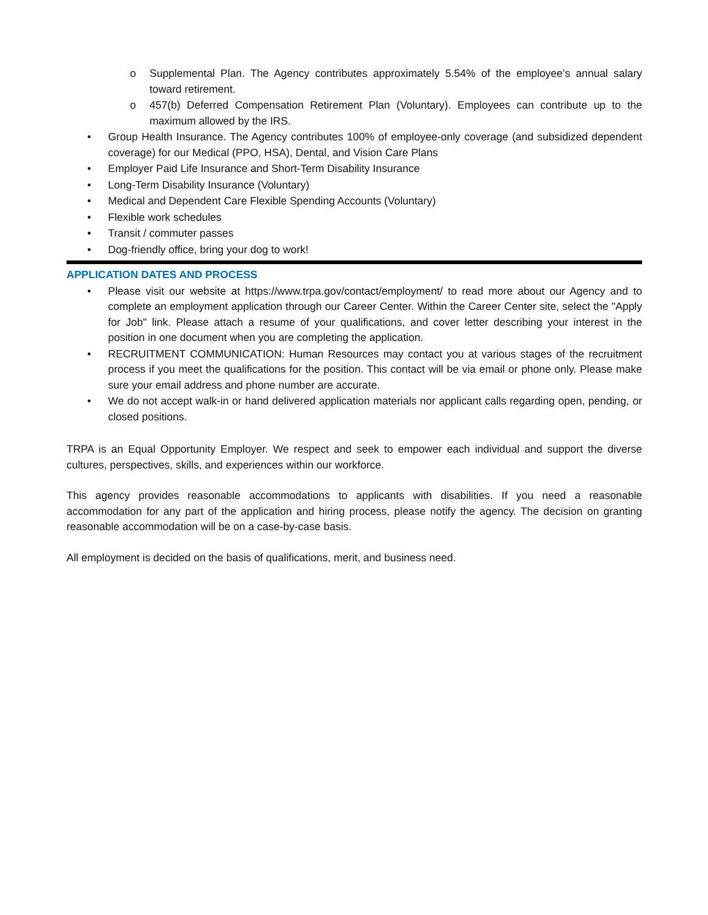o Supplemental Plan. The Agency contributes approximately 5.54% of the employee’s annual salary toward retirement.
o 457(b) Deferred Compensation Retirement Plan (Voluntary). Employees can contribute up to the maximum allowed by the IRS.
• Group Health Insurance. The Agency contributes 100% of employee-only coverage (and subsidized dependent coverage) for our Medical (PPO, HSA), Dental, and Vision Care Plans
• Employer Paid Life Insurance and Short-Term Disability Insurance
• Long-Term Disability Insurance (Voluntary)
• Medical and Dependent Care Flexible Spending Accounts (Voluntary)
• Flexible work schedules
• Transit / commuter passes
• Dog-friendly office, bring your dog to work!
APPLICATION DATES AND PROCESS
• Please visit our website at https://www.trpa.gov/contact/employment/ to read more about our Agency and to complete an employment application through our Career Center. Within the Career Center site, select the "Apply for Job" link. Please attach a resume of your qualifications, and cover letter describing your interest in the position in one document when you are completing the application.
• RECRUITMENT COMMUNICATION: Human Resources may contact you at various stages of the recruitment process if you meet the qualifications for the position. This contact will be via email or phone only. Please make sure your email address and phone number are accurate.
• We do not accept walk-in or hand delivered application materials nor applicant calls regarding open, pending, or closed positions.
TRPA is an Equal Opportunity Employer. We respect and seek to empower each individual and support the diverse cultures, perspectives, skills, and experiences within our workforce.
This agency provides reasonable accommodations to applicants with disabilities. If you need a reasonable accommodation for any part of the application and hiring process, please notify the agency. The decision on granting reasonable accommodation will be on a case-by-case basis.
All employment is decided on the basis of qualifications, merit, and business need.